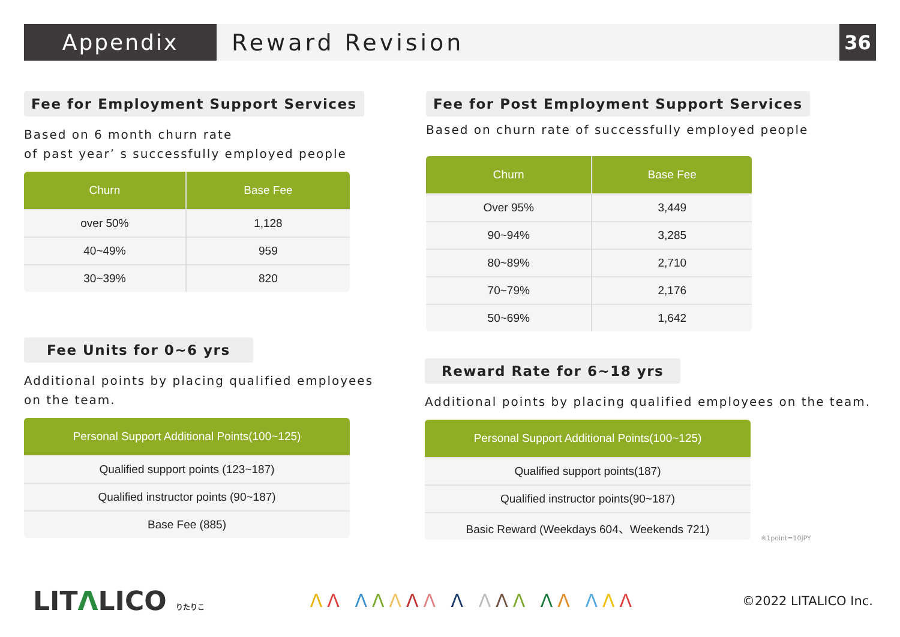Appendix Reward Revision
36
Fee for Employment Support Services
Based on 6 month churn rate
of past year’ s successfully employed people
| Churn | Base Fee |
| --- | --- |
| over 50% | 1,128 |
| 40~49% | 959 |
| 30~39% | 820 |
Fee for Post Employment Support Services
Based on churn rate of successfully employed people
| Churn | Base Fee |
| --- | --- |
| Over 95% | 3,449 |
| 90~94% | 3,285 |
| 80~89% | 2,710 |
| 70~79% | 2,176 |
| 50~69% | 1,642 |
Fee Units for 0~6 yrs
Additional points by placing qualified employees
on the team.
| Personal Support Additional Points(100~125) |
| --- |
| Qualified support points (123~187) |
| Qualified instructor points (90~187) |
| Base Fee (885) |
Reward Rate for 6~18 yrs
Additional points by placing qualified employees on the team.
| Personal Support Additional Points(100~125) |
| --- |
| Qualified support points(187) |
| Qualified instructor points(90~187) |
| Basic Reward (Weekdays 604、Weekends 721) |
※1point=10JPY
LITΛLICO りたりこ
ΛΛ ΛΛΛΛΛ Λ ΛΛΛ ΛΛ ΛΛΛ
©2022 LITALICO Inc.